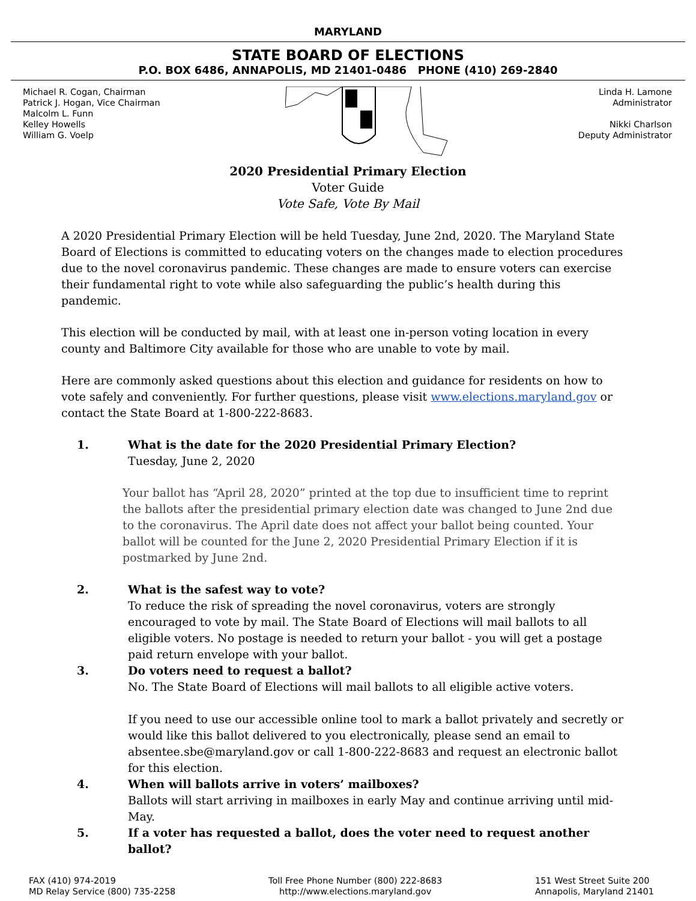MARYLAND
STATE BOARD OF ELECTIONS
P.O. BOX 6486, ANNAPOLIS, MD 21401-0486 PHONE (410) 269-2840
Michael R. Cogan, Chairman
Patrick J. Hogan, Vice Chairman
Malcolm L. Funn
Kelley Howells
William G. Voelp
Linda H. Lamone
Administrator
Nikki Charlson
Deputy Administrator
2020 Presidential Primary Election
Voter Guide
Vote Safe, Vote By Mail
A 2020 Presidential Primary Election will be held Tuesday, June 2nd, 2020. The Maryland State Board of Elections is committed to educating voters on the changes made to election procedures due to the novel coronavirus pandemic. These changes are made to ensure voters can exercise their fundamental right to vote while also safeguarding the public’s health during this pandemic.
This election will be conducted by mail, with at least one in-person voting location in every county and Baltimore City available for those who are unable to vote by mail.
Here are commonly asked questions about this election and guidance for residents on how to vote safely and conveniently. For further questions, please visit www.elections.maryland.gov or contact the State Board at 1-800-222-8683.
1. What is the date for the 2020 Presidential Primary Election?
Tuesday, June 2, 2020
Your ballot has “April 28, 2020” printed at the top due to insufficient time to reprint the ballots after the presidential primary election date was changed to June 2nd due to the coronavirus. The April date does not affect your ballot being counted. Your ballot will be counted for the June 2, 2020 Presidential Primary Election if it is postmarked by June 2nd.
2. What is the safest way to vote?
To reduce the risk of spreading the novel coronavirus, voters are strongly encouraged to vote by mail. The State Board of Elections will mail ballots to all eligible voters. No postage is needed to return your ballot - you will get a postage paid return envelope with your ballot.
3. Do voters need to request a ballot?
No. The State Board of Elections will mail ballots to all eligible active voters.
If you need to use our accessible online tool to mark a ballot privately and secretly or would like this ballot delivered to you electronically, please send an email to absentee.sbe@maryland.gov or call 1-800-222-8683 and request an electronic ballot for this election.
4. When will ballots arrive in voters’ mailboxes?
Ballots will start arriving in mailboxes in early May and continue arriving until mid-May.
5. If a voter has requested a ballot, does the voter need to request another ballot?
FAX (410) 974-2019
MD Relay Service (800) 735-2258
Toll Free Phone Number (800) 222-8683
http://www.elections.maryland.gov
151 West Street Suite 200
Annapolis, Maryland 21401